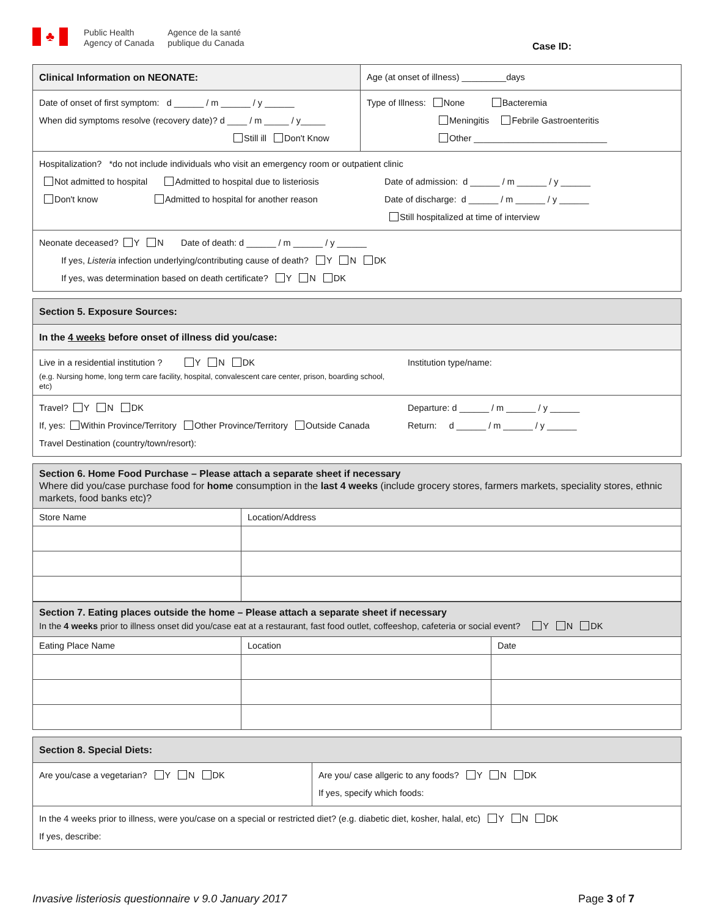♣
Public Health
Agency of Canada
Agence de la santé
publique du Canada
Case ID:
| Clinical Information on NEONATE: | Age (at onset of illness) _________days |
| Date of onset of first symptom: d ______ / m ______ / y ______ When did symptoms resolve (recovery date)? d ____ / m _____ / y_____ Still ill Don't Know | Type of Illness: None Bacteremia Meningitis Febrile Gastroenteritis Other ___________________________ |
| Hospitalization? *do not include individuals who visit an emergency room or outpatient clinic Not admitted to hospital Admitted to hospital due to listeriosis Don't know Admitted to hospital for another reason Date of admission: d ______ / m ______ / y ______ Date of discharge: d ______ / m ______ / y ______ Still hospitalized at time of interview | |
| Neonate deceased? Y N Date of death: d ______ / m ______ / y ______ If yes, Listeria infection underlying/contributing cause of death? Y N DK If yes, was determination based on death certificate? Y N DK | |
| Section 5. Exposure Sources: | |
| In the 4 weeks before onset of illness did you/case: | |
| Live in a residential institution ? Y N DK (e.g. Nursing home, long term care facility, hospital, convalescent care center, prison, boarding school, etc) | Institution type/name: |
| Travel? Y N DK If, yes: Within Province/Territory Other Province/Territory Outside Canada Travel Destination (country/town/resort): | Departure: d ______ / m ______ / y ______ Return: d ______ / m ______ / y ______ |
| Section 6. Home Food Purchase – Please attach a separate sheet if necessary Where did you/case purchase food for home consumption in the last 4 weeks (include grocery stores, farmers markets, speciality stores, ethnic markets, food banks etc)? | |
| Store Name | Location/Address |
| Section 7. Eating places outside the home – Please attach a separate sheet if necessary In the 4 weeks prior to illness onset did you/case eat at a restaurant, fast food outlet, coffeeshop, cafeteria or social event? Y N DK | | |
| Eating Place Name | Location | Date |
| Section 8. Special Diets: | |
| Are you/case a vegetarian? Y N DK | Are you/ case allgeric to any foods? Y N DK If yes, specify which foods: |
| In the 4 weeks prior to illness, were you/case on a special or restricted diet? (e.g. diabetic diet, kosher, halal, etc) Y N DK If yes, describe: | |
Invasive listeriosis questionnaire v 9.0 January 2017 Page 3 of 7